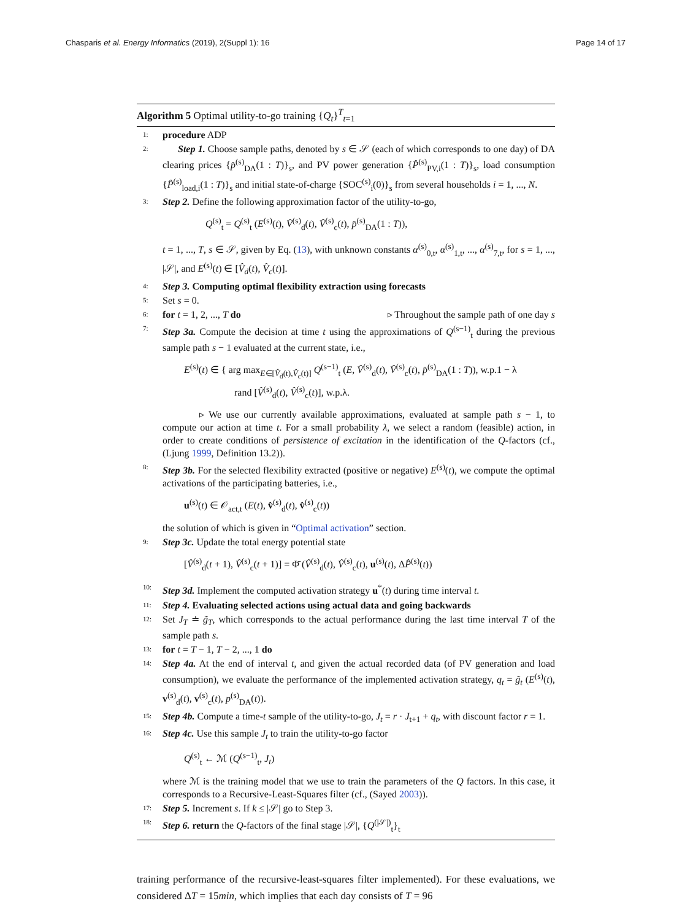Chasparis et al. Energy Informatics (2019), 2(Suppl 1): 16 Page 14 of 17
Algorithm 5 Optimal utility-to-go training {Q<sub>t</sub>}<sup>T</sup><sub>t=1</sub>
1: procedure ADP
2: Step 1. Choose sample paths, denoted by s ∈ 𝒮 (each of which corresponds to one day) of DA clearing prices {p̂<sup>(s)</sup><sub>DA</sub>(1 : T)}<sub>s</sub>, and PV power generation {P̂<sup>(s)</sup><sub>PV,i</sub>(1 : T)}<sub>s</sub>, load consumption {P̂<sup>(s)</sup><sub>load,i</sub>(1 : T)}<sub>s</sub> and initial state-of-charge {SOC<sup>(s)</sup><sub>i</sub>(0)}<sub>s</sub> from several households i = 1, ..., N.
3: Step 2. Define the following approximation factor of the utility-to-go,
Q<sup>(s)</sup><sub>t</sub> = Q<sup>(s)</sup><sub>t</sub> (E<sup>(s)</sup>(t), V̂<sup>(s)</sup><sub>d</sub>(t), V̂<sup>(s)</sup><sub>c</sub>(t), p̂<sup>(s)</sup><sub>DA</sub>(1 : T)),
t = 1, ..., T, s ∈ 𝒮, given by Eq. (13), with unknown constants α<sup>(s)</sup><sub>0,t</sub>, α<sup>(s)</sup><sub>1,t</sub>, ..., α<sup>(s)</sup><sub>7,t</sub>, for s = 1, ..., |𝒮|, and E<sup>(s)</sup>(t) ∈ [V̂<sub>d</sub>(t), V̂<sub>c</sub>(t)].
4: Step 3. Computing optimal flexibility extraction using forecasts
5: Set s = 0.
6: for t = 1, 2, ..., T do ▹ Throughout the sample path of one day s
7: Step 3a. Compute the decision at time t using the approximations of Q<sup>(s−1)</sup><sub>t</sub> during the previous sample path s − 1 evaluated at the current state, i.e.,
E<sup>(s)</sup>(t) ∈ { arg max<sub>E∈[V̂<sub>d</sub>(t),V̂<sub>c</sub>(t)]</sub> Q<sup>(s−1)</sup><sub>t</sub> (E, V̂<sup>(s)</sup><sub>d</sub>(t), V̂<sup>(s)</sup><sub>c</sub>(t), p̂<sup>(s)</sup><sub>DA</sub>(1 : T)), w.p.1 − λ
rand [V̂<sup>(s)</sup><sub>d</sub>(t), V̂<sup>(s)</sup><sub>c</sub>(t)], w.p.λ.
▹ We use our currently available approximations, evaluated at sample path s − 1, to compute our action at time t. For a small probability λ, we select a random (feasible) action, in order to create conditions of persistence of excitation in the identification of the Q-factors (cf., (Ljung 1999, Definition 13.2)).
8: Step 3b. For the selected flexibility extracted (positive or negative) E<sup>(s)</sup>(t), we compute the optimal activations of the participating batteries, i.e.,
u<sup>(s)</sup>(t) ∈ 𝒪<sub>act,t</sub> (E(t), v̂<sup>(s)</sup><sub>d</sub>(t), v̂<sup>(s)</sup><sub>c</sub>(t))
the solution of which is given in “Optimal activation” section.
9: Step 3c. Update the total energy potential state
[V̂<sup>(s)</sup><sub>d</sub>(t + 1), V̂<sup>(s)</sup><sub>c</sub>(t + 1)] = Φ̄ (V̂<sup>(s)</sup><sub>d</sub>(t), V̂<sup>(s)</sup><sub>c</sub>(t), u<sup>(s)</sup>(t), ΔP̂<sup>(s)</sup>(t))
10: Step 3d. Implement the computed activation strategy u<sup>*</sup>(t) during time interval t.
11: Step 4. Evaluating selected actions using actual data and going backwards
12: Set J<sub>T</sub> ≐ g̃<sub>T</sub>, which corresponds to the actual performance during the last time interval T of the sample path s.
13: for t = T − 1, T − 2, ..., 1 do
14: Step 4a. At the end of interval t, and given the actual recorded data (of PV generation and load consumption), we evaluate the performance of the implemented activation strategy, q<sub>t</sub> = g̃<sub>t</sub> (E<sup>(s)</sup>(t), v<sup>(s)</sup><sub>d</sub>(t), v<sup>(s)</sup><sub>c</sub>(t), p<sup>(s)</sup><sub>DA</sub>(t)).
15: Step 4b. Compute a time-t sample of the utility-to-go, J<sub>t</sub> = r · J<sub>t+1</sub> + q<sub>t</sub>, with discount factor r = 1.
16: Step 4c. Use this sample J<sub>t</sub> to train the utility-to-go factor
Q<sup>(s)</sup><sub>t</sub> ← ℳ (Q<sup>(s−1)</sup><sub>t</sub>, J<sub>t</sub>)
where ℳ is the training model that we use to train the parameters of the Q factors. In this case, it corresponds to a Recursive-Least-Squares filter (cf., (Sayed 2003)).
17: Step 5. Increment s. If k ≤ |𝒮| go to Step 3.
18: Step 6. return the Q-factors of the final stage |𝒮|, {Q<sup>(|𝒮|)</sup><sub>t</sub>}<sub>t</sub>
training performance of the recursive-least-squares filter implemented). For these evaluations, we considered ΔT = 15min, which implies that each day consists of T = 96